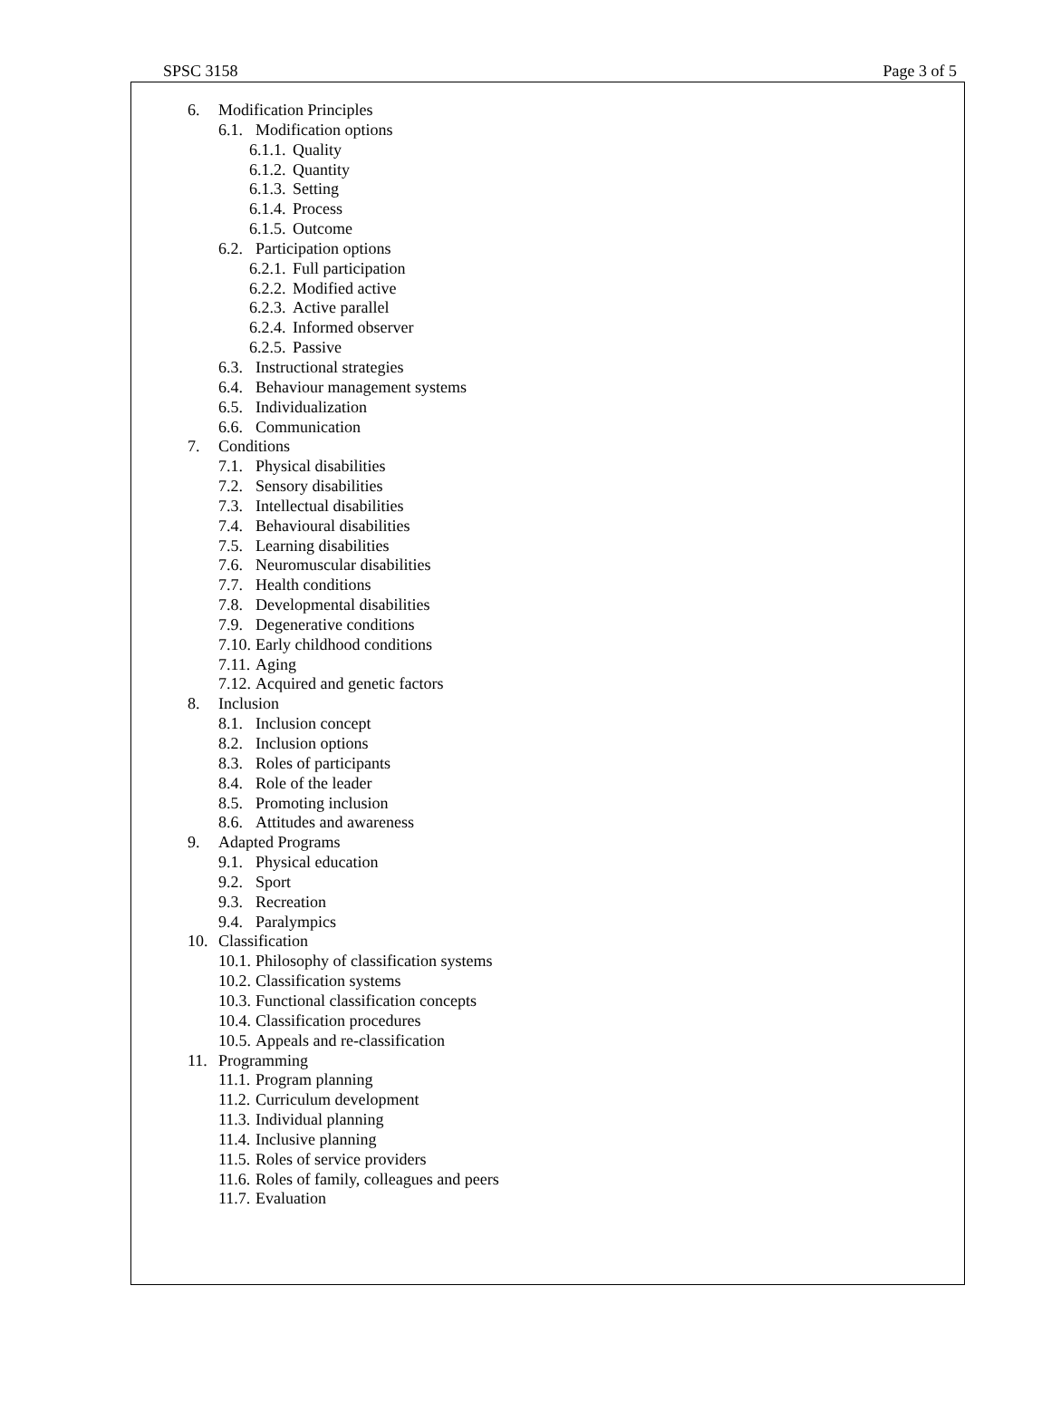SPSC 3158 Page 3 of 5
6. Modification Principles
6.1. Modification options
6.1.1. Quality
6.1.2. Quantity
6.1.3. Setting
6.1.4. Process
6.1.5. Outcome
6.2. Participation options
6.2.1. Full participation
6.2.2. Modified active
6.2.3. Active parallel
6.2.4. Informed observer
6.2.5. Passive
6.3. Instructional strategies
6.4. Behaviour management systems
6.5. Individualization
6.6. Communication
7. Conditions
7.1. Physical disabilities
7.2. Sensory disabilities
7.3. Intellectual disabilities
7.4. Behavioural disabilities
7.5. Learning disabilities
7.6. Neuromuscular disabilities
7.7. Health conditions
7.8. Developmental disabilities
7.9. Degenerative conditions
7.10. Early childhood conditions
7.11. Aging
7.12. Acquired and genetic factors
8. Inclusion
8.1. Inclusion concept
8.2. Inclusion options
8.3. Roles of participants
8.4. Role of the leader
8.5. Promoting inclusion
8.6. Attitudes and awareness
9. Adapted Programs
9.1. Physical education
9.2. Sport
9.3. Recreation
9.4. Paralympics
10. Classification
10.1. Philosophy of classification systems
10.2. Classification systems
10.3. Functional classification concepts
10.4. Classification procedures
10.5. Appeals and re-classification
11. Programming
11.1. Program planning
11.2. Curriculum development
11.3. Individual planning
11.4. Inclusive planning
11.5. Roles of service providers
11.6. Roles of family, colleagues and peers
11.7. Evaluation